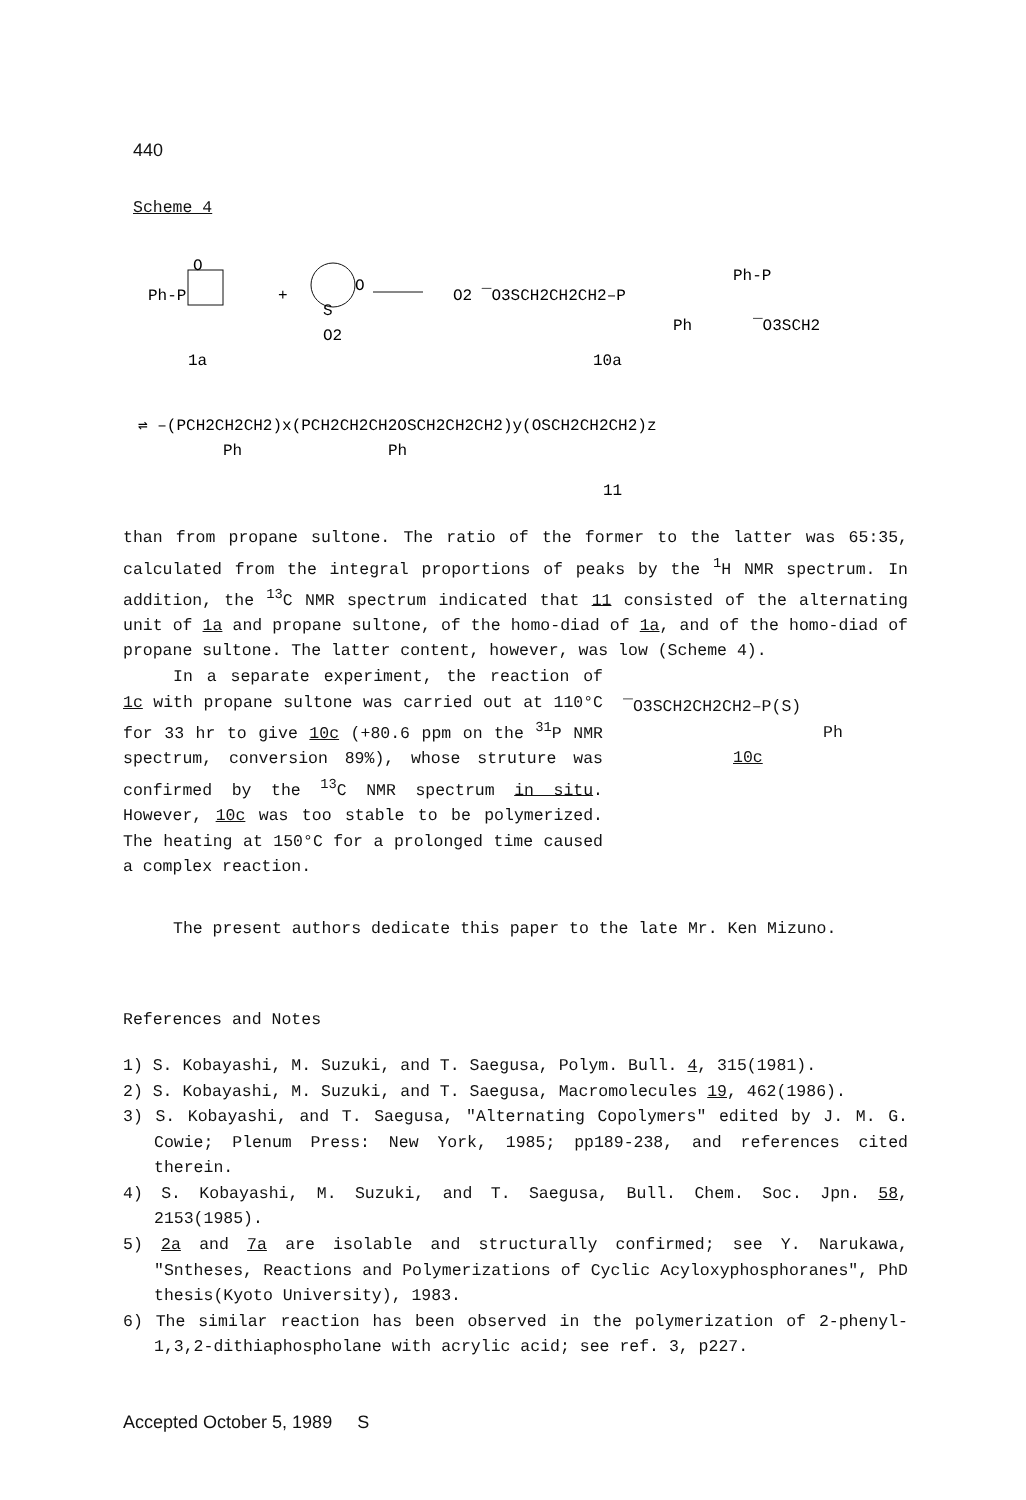440
Scheme 4
Ph-P
O
+
S
O
O2
O2 ‾O3SCH2CH2CH2–P
Ph
Ph-P
‾O3SCH2
1a
10a
⇌ ‒(PCH2CH2CH2)x(PCH2CH2CH2OSCH2CH2CH2)y(OSCH2CH2CH2)z
Ph
Ph
11
than from propane sultone. The ratio of the former to the latter was 65:35, calculated from the integral proportions of peaks by the <sup>1</sup>H NMR spectrum. In addition, the <sup>13</sup>C NMR spectrum indicated that 11 consisted of the alternating unit of 1a and propane sultone, of the homo-diad of 1a, and of the homo-diad of propane sultone. The latter content, however, was low (Scheme 4).
In a separate experiment, the reaction of 1c with propane sultone was carried out at 110°C for 33 hr to give 10c (+80.6 ppm on the <sup>31</sup>P NMR spectrum, conversion 89%), whose struture was confirmed by the <sup>13</sup>C NMR spectrum in situ. However, 10c was too stable to be polymerized. The heating at 150°C for a prolonged time caused a complex reaction.
‾O3SCH2CH2CH2–P(S)
Ph
10c
The present authors dedicate this paper to the late Mr. Ken Mizuno.
References and Notes
1) S. Kobayashi, M. Suzuki, and T. Saegusa, Polym. Bull. 4, 315(1981).
2) S. Kobayashi, M. Suzuki, and T. Saegusa, Macromolecules 19, 462(1986).
3) S. Kobayashi, and T. Saegusa, "Alternating Copolymers" edited by J. M. G. Cowie; Plenum Press: New York, 1985; pp189-238, and references cited therein.
4) S. Kobayashi, M. Suzuki, and T. Saegusa, Bull. Chem. Soc. Jpn. 58, 2153(1985).
5) 2a and 7a are isolable and structurally confirmed; see Y. Narukawa, "Sntheses, Reactions and Polymerizations of Cyclic Acyloxyphosphoranes", PhD thesis(Kyoto University), 1983.
6) The similar reaction has been observed in the polymerization of 2-phenyl-1,3,2-dithiaphospholane with acrylic acid; see ref. 3, p227.
Accepted October 5, 1989 S